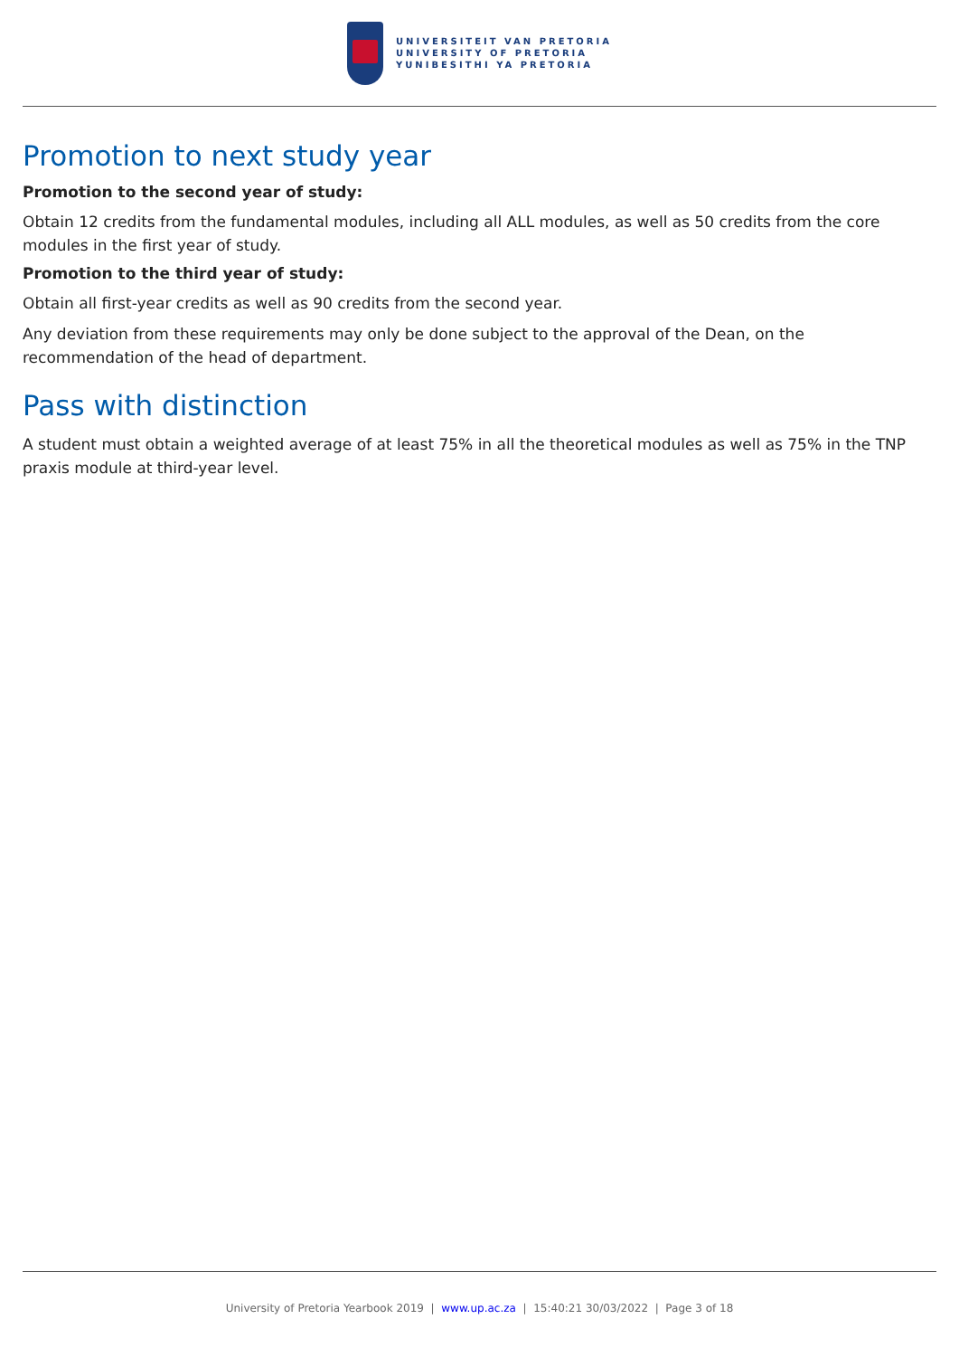UNIVERSITEIT VAN PRETORIA
UNIVERSITY OF PRETORIA
YUNIBESITHI YA PRETORIA
Promotion to next study year
Promotion to the second year of study:
Obtain 12 credits from the fundamental modules, including all ALL modules, as well as 50 credits from the core modules in the first year of study.
Promotion to the third year of study:
Obtain all first-year credits as well as 90 credits from the second year.
Any deviation from these requirements may only be done subject to the approval of the Dean, on the recommendation of the head of department.
Pass with distinction
A student must obtain a weighted average of at least 75% in all the theoretical modules as well as 75% in the TNP praxis module at third-year level.
University of Pretoria Yearbook 2019 | www.up.ac.za | 15:40:21 30/03/2022 | Page 3 of 18